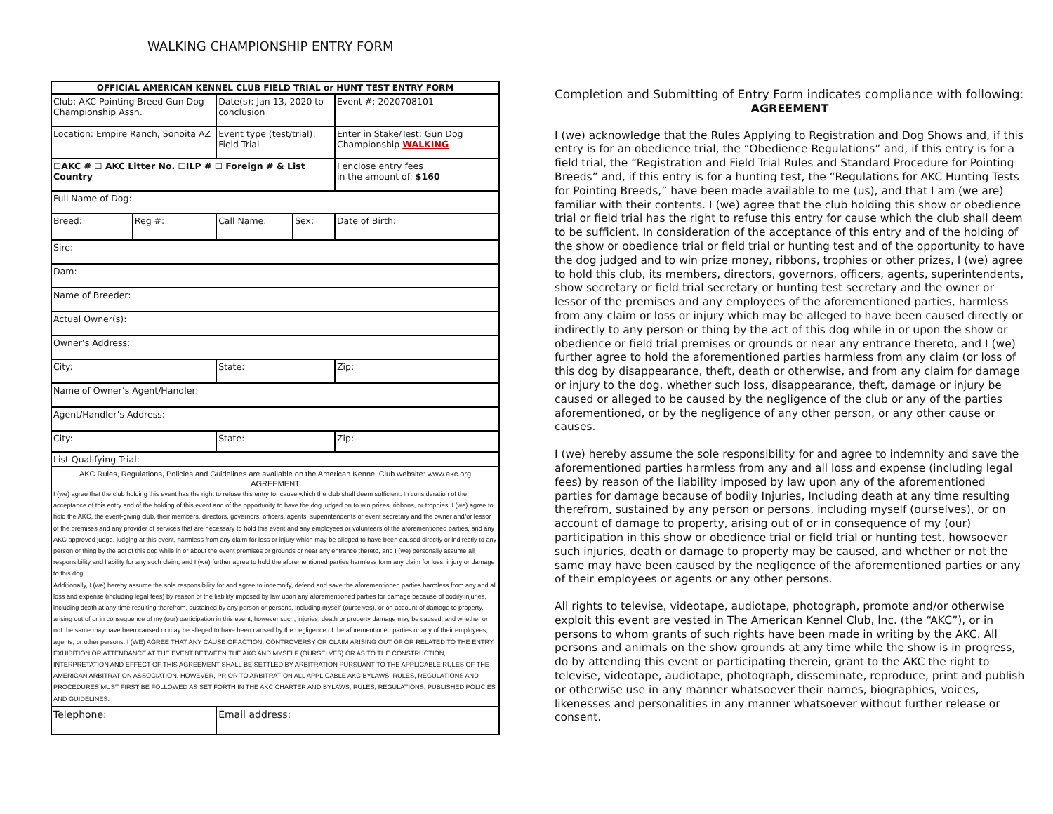WALKING CHAMPIONSHIP ENTRY FORM
| OFFICIAL AMERICAN KENNEL CLUB FIELD TRIAL or HUNT TEST ENTRY FORM | | | | |
| --- | --- | --- | --- | --- |
| Club: AKC Pointing Breed Gun Dog Championship Assn. | | Date(s): Jan 13, 2020 to conclusion | | Event #: 2020708101 |
| Location: Empire Ranch, Sonoita AZ | | Event type (test/trial): Field Trial | | Enter in Stake/Test: Gun Dog Championship WALKING |
| ☐AKC # ☐ AKC Litter No. ☐ILP # ☐ Foreign # & List Country | | | | I enclose entry fees in the amount of: $160 |
| Full Name of Dog: | | | | |
| Breed: | Reg #: | Call Name: | Sex: | Date of Birth: |
| Sire: | | | | |
| Dam: | | | | |
| Name of Breeder: | | | | |
| Actual Owner(s): | | | | |
| Owner’s Address: | | | | |
| City: | | State: | | Zip: |
| Name of Owner’s Agent/Handler: | | | | |
| Agent/Handler’s Address: | | | | |
| City: | | State: | | Zip: |
| List Qualifying Trial: | | | | |
| AKC Rules, Regulations, Policies and Guidelines are available on the American Kennel Club website: www.akc.org AGREEMENT I (we) agree that the club holding this event has the right to refuse this entry for cause which the club shall deem sufficient. In consideration of the acceptance of this entry and of the holding of this event and of the opportunity to have the dog judged on to win prizes, ribbons, or trophies, I (we) agree to hold the AKC, the event-giving club, their members, directors, governors, officers, agents, superintendents or event secretary and the owner and/or lessor of the premises and any provider of services that are necessary to hold this event and any employees or volunteers of the aforementioned parties, and any AKC approved judge, judging at this event, harmless from any claim for loss or injury which may be alleged to have been caused directly or indirectly to any person or thing by the act of this dog while in or about the event premises or grounds or near any entrance thereto, and I (we) personally assume all responsibility and liability for any such claim; and I (we) further agree to hold the aforementioned parties harmless form any claim for loss, injury or damage to this dog. Additionally, I (we) hereby assume the sole responsibility for and agree to indemnify, defend and save the aforementioned parties harmless from any and all loss and expense (including legal fees) by reason of the liability imposed by law upon any aforementioned parties for damage because of bodily injuries, including death at any time resulting therefrom, sustained by any person or persons, including myself (ourselves), or on account of damage to property, arising out of or in consequence of my (our) participation in this event, however such, injuries, death or property damage may be caused, and whether or not the same may have been caused or may be alleged to have been caused by the negligence of the aforementioned parties or any of their employees, agents, or other persons. I (WE) AGREE THAT ANY CAUSE OF ACTION, CONTROVERSY OR CLAIM ARISING OUT OF OR RELATED TO THE ENTRY, EXHIBITION OR ATTENDANCE AT THE EVENT BETWEEN THE AKC AND MYSELF (OURSELVES) OR AS TO THE CONSTRUCTION, INTERPRETATION AND EFFECT OF THIS AGREEMENT SHALL BE SETTLED BY ARBITRATION PURSUANT TO THE APPLICABLE RULES OF THE AMERICAN ARBITRATION ASSOCIATION. HOWEVER, PRIOR TO ARBITRATION ALL APPLICABLE AKC BYLAWS, RULES, REGULATIONS AND PROCEDURES MUST FIRST BE FOLLOWED AS SET FORTH IN THE AKC CHARTER AND BYLAWS, RULES, REGULATIONS, PUBLISHED POLICIES AND GUIDELINES. | | | | |
| Telephone: | | Email address: | | |
Completion and Submitting of Entry Form indicates compliance with following:
AGREEMENT
I (we) acknowledge that the Rules Applying to Registration and Dog Shows and, if this entry is for an obedience trial, the “Obedience Regulations” and, if this entry is for a field trial, the “Registration and Field Trial Rules and Standard Procedure for Pointing Breeds” and, if this entry is for a hunting test, the “Regulations for AKC Hunting Tests for Pointing Breeds,” have been made available to me (us), and that I am (we are) familiar with their contents. I (we) agree that the club holding this show or obedience trial or field trial has the right to refuse this entry for cause which the club shall deem to be sufficient. In consideration of the acceptance of this entry and of the holding of the show or obedience trial or field trial or hunting test and of the opportunity to have the dog judged and to win prize money, ribbons, trophies or other prizes, I (we) agree to hold this club, its members, directors, governors, officers, agents, superintendents, show secretary or field trial secretary or hunting test secretary and the owner or lessor of the premises and any employees of the aforementioned parties, harmless from any claim or loss or injury which may be alleged to have been caused directly or indirectly to any person or thing by the act of this dog while in or upon the show or obedience or field trial premises or grounds or near any entrance thereto, and I (we) further agree to hold the aforementioned parties harmless from any claim (or loss of this dog by disappearance, theft, death or otherwise, and from any claim for damage or injury to the dog, whether such loss, disappearance, theft, damage or injury be caused or alleged to be caused by the negligence of the club or any of the parties aforementioned, or by the negligence of any other person, or any other cause or causes.
I (we) hereby assume the sole responsibility for and agree to indemnity and save the aforementioned parties harmless from any and all loss and expense (including legal fees) by reason of the liability imposed by law upon any of the aforementioned parties for damage because of bodily Injuries, Including death at any time resulting therefrom, sustained by any person or persons, including myself (ourselves), or on account of damage to property, arising out of or in consequence of my (our) participation in this show or obedience trial or field trial or hunting test, howsoever such injuries, death or damage to property may be caused, and whether or not the same may have been caused by the negligence of the aforementioned parties or any of their employees or agents or any other persons.
All rights to televise, videotape, audiotape, photograph, promote and/or otherwise exploit this event are vested in The American Kennel Club, lnc. (the “AKC”), or in persons to whom grants of such rights have been made in writing by the AKC. All persons and animals on the show grounds at any time while the show is in progress, do by attending this event or participating therein, grant to the AKC the right to televise, videotape, audiotape, photograph, disseminate, reproduce, print and publish or otherwise use in any manner whatsoever their names, biographies, voices, likenesses and personalities in any manner whatsoever without further release or consent.